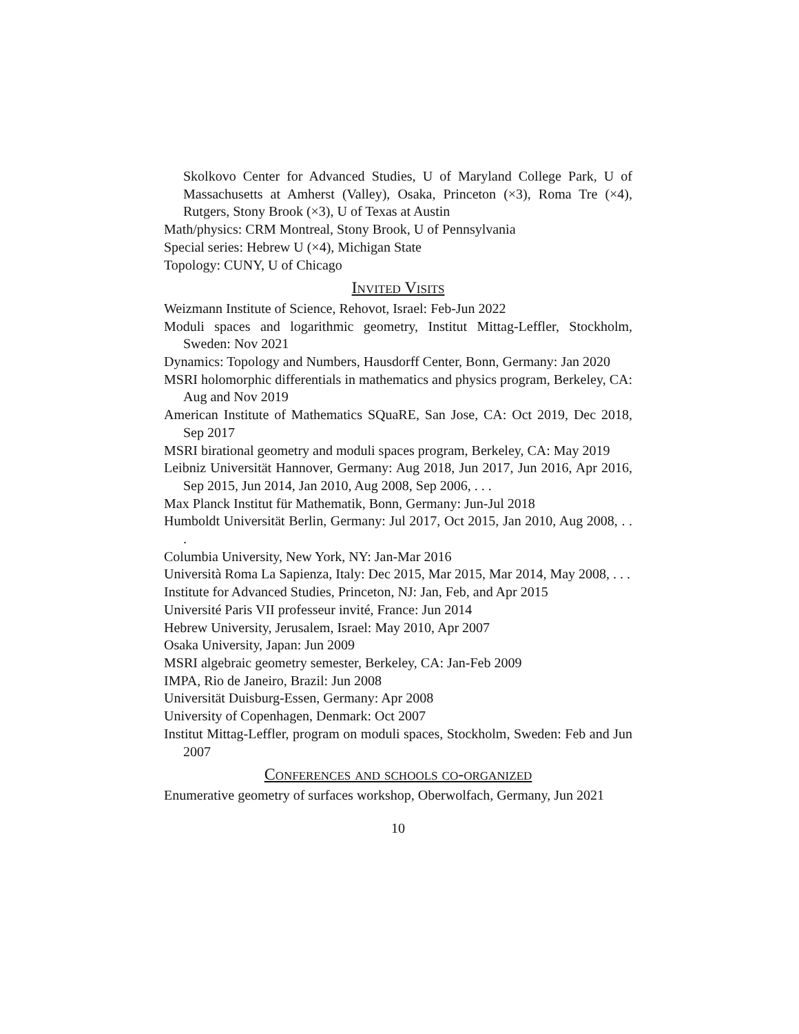Skolkovo Center for Advanced Studies, U of Maryland College Park, U of Massachusetts at Amherst (Valley), Osaka, Princeton (×3), Roma Tre (×4), Rutgers, Stony Brook (×3), U of Texas at Austin
Math/physics: CRM Montreal, Stony Brook, U of Pennsylvania
Special series: Hebrew U (×4), Michigan State
Topology: CUNY, U of Chicago
Invited Visits
Weizmann Institute of Science, Rehovot, Israel: Feb-Jun 2022
Moduli spaces and logarithmic geometry, Institut Mittag-Leffler, Stockholm, Sweden: Nov 2021
Dynamics: Topology and Numbers, Hausdorff Center, Bonn, Germany: Jan 2020
MSRI holomorphic differentials in mathematics and physics program, Berkeley, CA: Aug and Nov 2019
American Institute of Mathematics SQuaRE, San Jose, CA: Oct 2019, Dec 2018, Sep 2017
MSRI birational geometry and moduli spaces program, Berkeley, CA: May 2019
Leibniz Universität Hannover, Germany: Aug 2018, Jun 2017, Jun 2016, Apr 2016, Sep 2015, Jun 2014, Jan 2010, Aug 2008, Sep 2006, . . .
Max Planck Institut für Mathematik, Bonn, Germany: Jun-Jul 2018
Humboldt Universität Berlin, Germany: Jul 2017, Oct 2015, Jan 2010, Aug 2008, . . .
Columbia University, New York, NY: Jan-Mar 2016
Università Roma La Sapienza, Italy: Dec 2015, Mar 2015, Mar 2014, May 2008, . . .
Institute for Advanced Studies, Princeton, NJ: Jan, Feb, and Apr 2015
Université Paris VII professeur invité, France: Jun 2014
Hebrew University, Jerusalem, Israel: May 2010, Apr 2007
Osaka University, Japan: Jun 2009
MSRI algebraic geometry semester, Berkeley, CA: Jan-Feb 2009
IMPA, Rio de Janeiro, Brazil: Jun 2008
Universität Duisburg-Essen, Germany: Apr 2008
University of Copenhagen, Denmark: Oct 2007
Institut Mittag-Leffler, program on moduli spaces, Stockholm, Sweden: Feb and Jun 2007
Conferences and schools co-organized
Enumerative geometry of surfaces workshop, Oberwolfach, Germany, Jun 2021
10